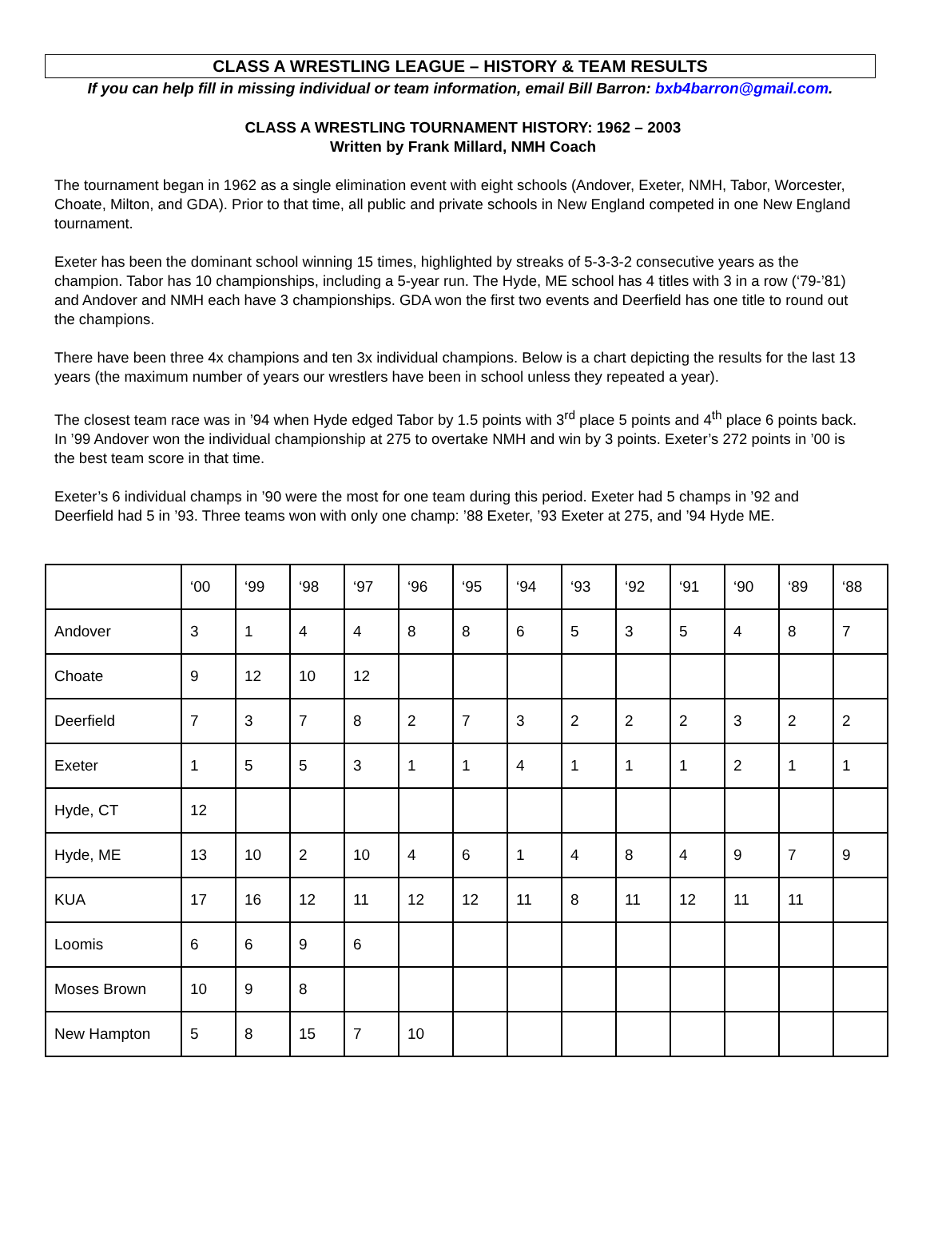CLASS A WRESTLING LEAGUE – HISTORY & TEAM RESULTS
If you can help fill in missing individual or team information, email Bill Barron: bxb4barron@gmail.com.
CLASS A WRESTLING TOURNAMENT HISTORY: 1962 – 2003
Written by Frank Millard, NMH Coach
The tournament began in 1962 as a single elimination event with eight schools (Andover, Exeter, NMH, Tabor, Worcester, Choate, Milton, and GDA). Prior to that time, all public and private schools in New England competed in one New England tournament.
Exeter has been the dominant school winning 15 times, highlighted by streaks of 5-3-3-2 consecutive years as the champion. Tabor has 10 championships, including a 5-year run. The Hyde, ME school has 4 titles with 3 in a row (‘79-’81) and Andover and NMH each have 3 championships. GDA won the first two events and Deerfield has one title to round out the champions.
There have been three 4x champions and ten 3x individual champions. Below is a chart depicting the results for the last 13 years (the maximum number of years our wrestlers have been in school unless they repeated a year).
The closest team race was in ’94 when Hyde edged Tabor by 1.5 points with 3<sup>rd</sup> place 5 points and 4<sup>th</sup> place 6 points back. In ’99 Andover won the individual championship at 275 to overtake NMH and win by 3 points. Exeter’s 272 points in ’00 is the best team score in that time.
Exeter’s 6 individual champs in ’90 were the most for one team during this period. Exeter had 5 champs in ’92 and Deerfield had 5 in ’93. Three teams won with only one champ: ’88 Exeter, ’93 Exeter at 275, and ’94 Hyde ME.
| | ‘00 | ‘99 | ‘98 | ‘97 | ‘96 | ‘95 | ‘94 | ‘93 | ‘92 | ‘91 | ‘90 | ‘89 | ‘88 |
| Andover | 3 | 1 | 4 | 4 | 8 | 8 | 6 | 5 | 3 | 5 | 4 | 8 | 7 |
| Choate | 9 | 12 | 10 | 12 | | | | | | | | | |
| Deerfield | 7 | 3 | 7 | 8 | 2 | 7 | 3 | 2 | 2 | 2 | 3 | 2 | 2 |
| Exeter | 1 | 5 | 5 | 3 | 1 | 1 | 4 | 1 | 1 | 1 | 2 | 1 | 1 |
| Hyde, CT | 12 | | | | | | | | | | | | |
| Hyde, ME | 13 | 10 | 2 | 10 | 4 | 6 | 1 | 4 | 8 | 4 | 9 | 7 | 9 |
| KUA | 17 | 16 | 12 | 11 | 12 | 12 | 11 | 8 | 11 | 12 | 11 | 11 | |
| Loomis | 6 | 6 | 9 | 6 | | | | | | | | | |
| Moses Brown | 10 | 9 | 8 | | | | | | | | | | |
| New Hampton | 5 | 8 | 15 | 7 | 10 | | | | | | | | |